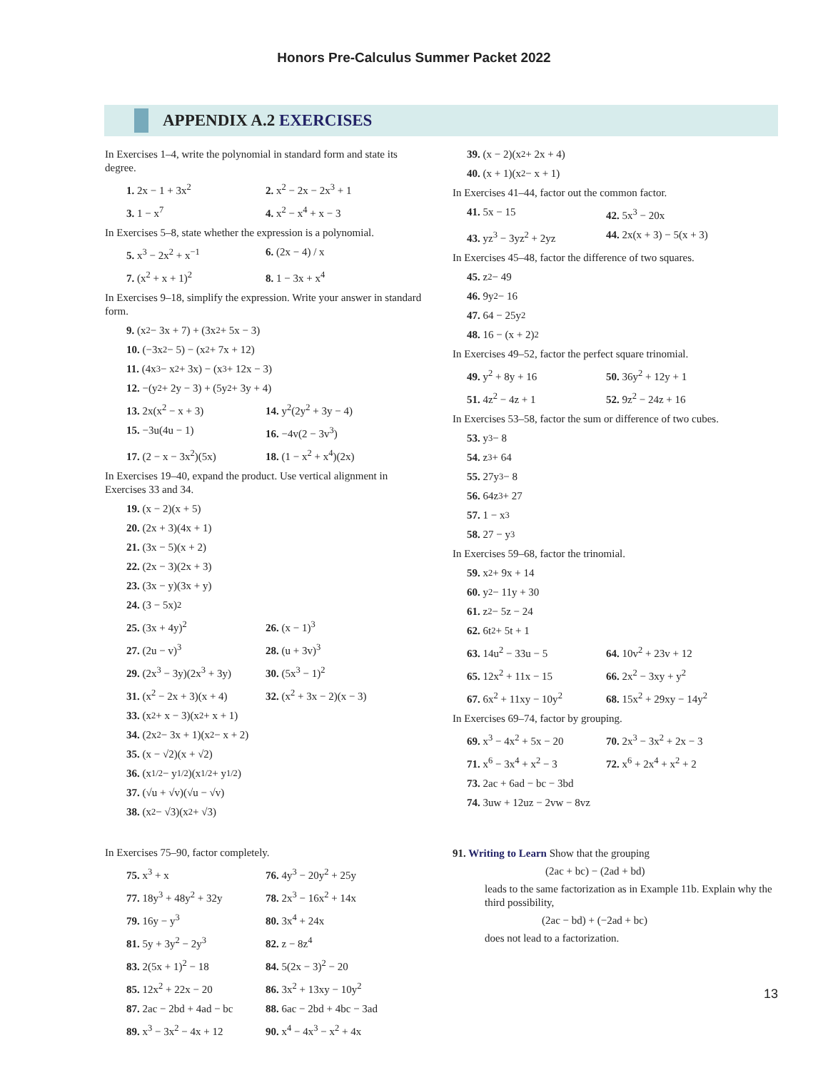Honors Pre-Calculus Summer Packet 2022
APPENDIX A.2 EXERCISES
In Exercises 1–4, write the polynomial in standard form and state its degree.
1. 2x − 1 + 3x<sup>2</sup> 2. x<sup>2</sup> − 2x − 2x<sup>3</sup> + 1
3. 1 − x<sup>7</sup> 4. x<sup>2</sup> − x<sup>4</sup> + x − 3
In Exercises 5–8, state whether the expression is a polynomial.
5. x<sup>3</sup> − 2x<sup>2</sup> + x<sup>−1</sup> 6. (2x − 4) / x
7. (x<sup>2</sup> + x + 1)<sup>2</sup> 8. 1 − 3x + x<sup>4</sup>
In Exercises 9–18, simplify the expression. Write your answer in standard form.
9. (x<sup>2</sup> − 3x + 7) + (3x<sup>2</sup> + 5x − 3)
10. (−3x<sup>2</sup> − 5) − (x<sup>2</sup> + 7x + 12)
11. (4x<sup>3</sup> − x<sup>2</sup> + 3x) − (x<sup>3</sup> + 12x − 3)
12. −(y<sup>2</sup> + 2y − 3) + (5y<sup>2</sup> + 3y + 4)
13. 2x(x<sup>2</sup> − x + 3) 14. y<sup>2</sup>(2y<sup>2</sup> + 3y − 4)
15. −3u(4u − 1) 16. −4v(2 − 3v<sup>3</sup>)
17. (2 − x − 3x<sup>2</sup>)(5x) 18. (1 − x<sup>2</sup> + x<sup>4</sup>)(2x)
In Exercises 19–40, expand the product. Use vertical alignment in Exercises 33 and 34.
19. (x − 2)(x + 5)
20. (2x + 3)(4x + 1)
21. (3x − 5)(x + 2)
22. (2x − 3)(2x + 3)
23. (3x − y)(3x + y)
24. (3 − 5x)<sup>2</sup>
25. (3x + 4y)<sup>2</sup> 26. (x − 1)<sup>3</sup>
27. (2u − v)<sup>3</sup> 28. (u + 3v)<sup>3</sup>
29. (2x<sup>3</sup> − 3y)(2x<sup>3</sup> + 3y)
30. (5x<sup>3</sup> − 1)<sup>2</sup>
31. (x<sup>2</sup> − 2x + 3)(x + 4)
32. (x<sup>2</sup> + 3x − 2)(x − 3)
33. (x<sup>2</sup> + x − 3)(x<sup>2</sup> + x + 1)
34. (2x<sup>2</sup> − 3x + 1)(x<sup>2</sup> − x + 2)
35. (x − √2)(x + √2)
36. (x<sup>1/2</sup> − y<sup>1/2</sup>)(x<sup>1/2</sup> + y<sup>1/2</sup>)
37. (√u + √v)(√u − √v)
38. (x<sup>2</sup> − √3)(x<sup>2</sup> + √3)
In Exercises 75–90, factor completely.
75. x<sup>3</sup> + x 76. 4y<sup>3</sup> − 20y<sup>2</sup> + 25y
77. 18y<sup>3</sup> + 48y<sup>2</sup> + 32y 78. 2x<sup>3</sup> − 16x<sup>2</sup> + 14x
79. 16y − y<sup>3</sup> 80. 3x<sup>4</sup> + 24x
81. 5y + 3y<sup>2</sup> − 2y<sup>3</sup> 82. z − 8z<sup>4</sup>
83. 2(5x + 1)<sup>2</sup> − 18 84. 5(2x − 3)<sup>2</sup> − 20
85. 12x<sup>2</sup> + 22x − 20 86. 3x<sup>2</sup> + 13xy − 10y<sup>2</sup>
87. 2ac − 2bd + 4ad − bc
88. 6ac − 2bd + 4bc − 3ad
89. x<sup>3</sup> − 3x<sup>2</sup> − 4x + 12
90. x<sup>4</sup> − 4x<sup>3</sup> − x<sup>2</sup> + 4x
39. (x − 2)(x<sup>2</sup> + 2x + 4)
40. (x + 1)(x<sup>2</sup> − x + 1)
In Exercises 41–44, factor out the common factor.
41. 5x − 15 42. 5x<sup>3</sup> − 20x
43. yz<sup>3</sup> − 3yz<sup>2</sup> + 2yz 44. 2x(x + 3) − 5(x + 3)
In Exercises 45–48, factor the difference of two squares.
45. z<sup>2</sup> − 49
46. 9y<sup>2</sup> − 16
47. 64 − 25y<sup>2</sup>
48. 16 − (x + 2)<sup>2</sup>
In Exercises 49–52, factor the perfect square trinomial.
49. y<sup>2</sup> + 8y + 16 50. 36y<sup>2</sup> + 12y + 1
51. 4z<sup>2</sup> − 4z + 1 52. 9z<sup>2</sup> − 24z + 16
In Exercises 53–58, factor the sum or difference of two cubes.
53. y<sup>3</sup> − 8
54. z<sup>3</sup> + 64
55. 27y<sup>3</sup> − 8
56. 64z<sup>3</sup> + 27
57. 1 − x<sup>3</sup>
58. 27 − y<sup>3</sup>
In Exercises 59–68, factor the trinomial.
59. x<sup>2</sup> + 9x + 14
60. y<sup>2</sup> − 11y + 30
61. z<sup>2</sup> − 5z − 24
62. 6t<sup>2</sup> + 5t + 1
63. 14u<sup>2</sup> − 33u − 5 64. 10v<sup>2</sup> + 23v + 12
65. 12x<sup>2</sup> + 11x − 15 66. 2x<sup>2</sup> − 3xy + y<sup>2</sup>
67. 6x<sup>2</sup> + 11xy − 10y<sup>2</sup> 68. 15x<sup>2</sup> + 29xy − 14y<sup>2</sup>
In Exercises 69–74, factor by grouping.
69. x<sup>3</sup> − 4x<sup>2</sup> + 5x − 20
70. 2x<sup>3</sup> − 3x<sup>2</sup> + 2x − 3
71. x<sup>6</sup> − 3x<sup>4</sup> + x<sup>2</sup> − 3 72. x<sup>6</sup> + 2x<sup>4</sup> + x<sup>2</sup> + 2
73. 2ac + 6ad − bc − 3bd
74. 3uw + 12uz − 2vw − 8vz
91. Writing to Learn Show that the grouping
(2ac + bc) − (2ad + bd)
leads to the same factorization as in Example 11b. Explain why the third possibility,
(2ac − bd) + (−2ad + bc)
does not lead to a factorization.
13